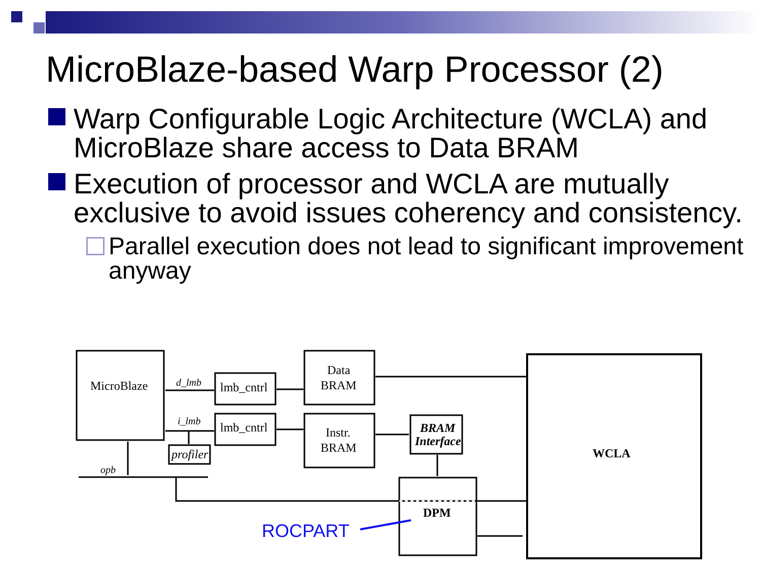MicroBlaze-based Warp Processor (2)
Warp Configurable Logic Architecture (WCLA) and MicroBlaze share access to Data BRAM
Execution of processor and WCLA are mutually exclusive to avoid issues coherency and consistency.
Parallel execution does not lead to significant improvement anyway
MicroBlaze
d_lmb
lmb_cntrl
lmb_cntrl
Data
BRAM
Instr.
BRAM
BRAM
Interface
i_lmb
profiler
opb
WCLA
DPM
ROCPART